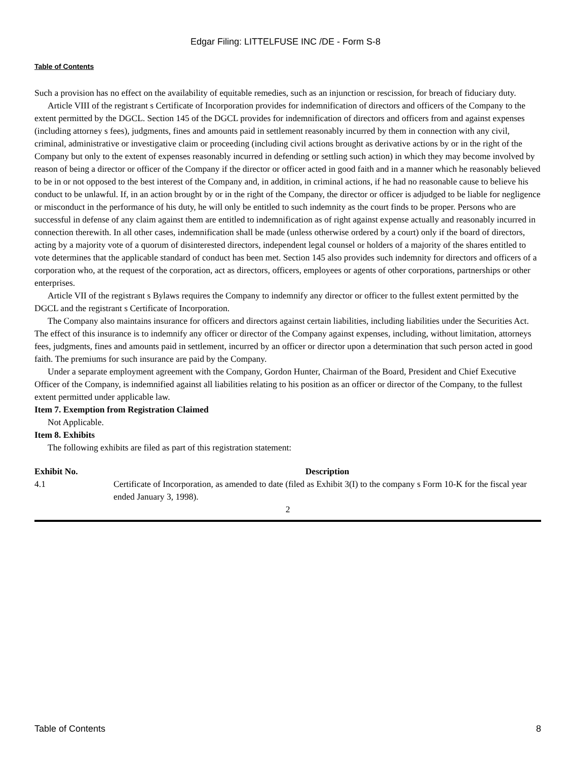Edgar Filing: LITTELFUSE INC /DE - Form S-8
Table of Contents
Such a provision has no effect on the availability of equitable remedies, such as an injunction or rescission, for breach of fiduciary duty.
Article VIII of the registrant s Certificate of Incorporation provides for indemnification of directors and officers of the Company to the extent permitted by the DGCL. Section 145 of the DGCL provides for indemnification of directors and officers from and against expenses (including attorney s fees), judgments, fines and amounts paid in settlement reasonably incurred by them in connection with any civil, criminal, administrative or investigative claim or proceeding (including civil actions brought as derivative actions by or in the right of the Company but only to the extent of expenses reasonably incurred in defending or settling such action) in which they may become involved by reason of being a director or officer of the Company if the director or officer acted in good faith and in a manner which he reasonably believed to be in or not opposed to the best interest of the Company and, in addition, in criminal actions, if he had no reasonable cause to believe his conduct to be unlawful. If, in an action brought by or in the right of the Company, the director or officer is adjudged to be liable for negligence or misconduct in the performance of his duty, he will only be entitled to such indemnity as the court finds to be proper. Persons who are successful in defense of any claim against them are entitled to indemnification as of right against expense actually and reasonably incurred in connection therewith. In all other cases, indemnification shall be made (unless otherwise ordered by a court) only if the board of directors, acting by a majority vote of a quorum of disinterested directors, independent legal counsel or holders of a majority of the shares entitled to vote determines that the applicable standard of conduct has been met. Section 145 also provides such indemnity for directors and officers of a corporation who, at the request of the corporation, act as directors, officers, employees or agents of other corporations, partnerships or other enterprises.
Article VII of the registrant s Bylaws requires the Company to indemnify any director or officer to the fullest extent permitted by the DGCL and the registrant s Certificate of Incorporation.
The Company also maintains insurance for officers and directors against certain liabilities, including liabilities under the Securities Act. The effect of this insurance is to indemnify any officer or director of the Company against expenses, including, without limitation, attorneys fees, judgments, fines and amounts paid in settlement, incurred by an officer or director upon a determination that such person acted in good faith. The premiums for such insurance are paid by the Company.
Under a separate employment agreement with the Company, Gordon Hunter, Chairman of the Board, President and Chief Executive Officer of the Company, is indemnified against all liabilities relating to his position as an officer or director of the Company, to the fullest extent permitted under applicable law.
Item 7. Exemption from Registration Claimed
Not Applicable.
Item 8. Exhibits
The following exhibits are filed as part of this registration statement:
| Exhibit No. | Description |
| --- | --- |
| 4.1 | Certificate of Incorporation, as amended to date (filed as Exhibit 3(I) to the company s Form 10-K for the fiscal year ended January 3, 1998). |
2
Table of Contents 8